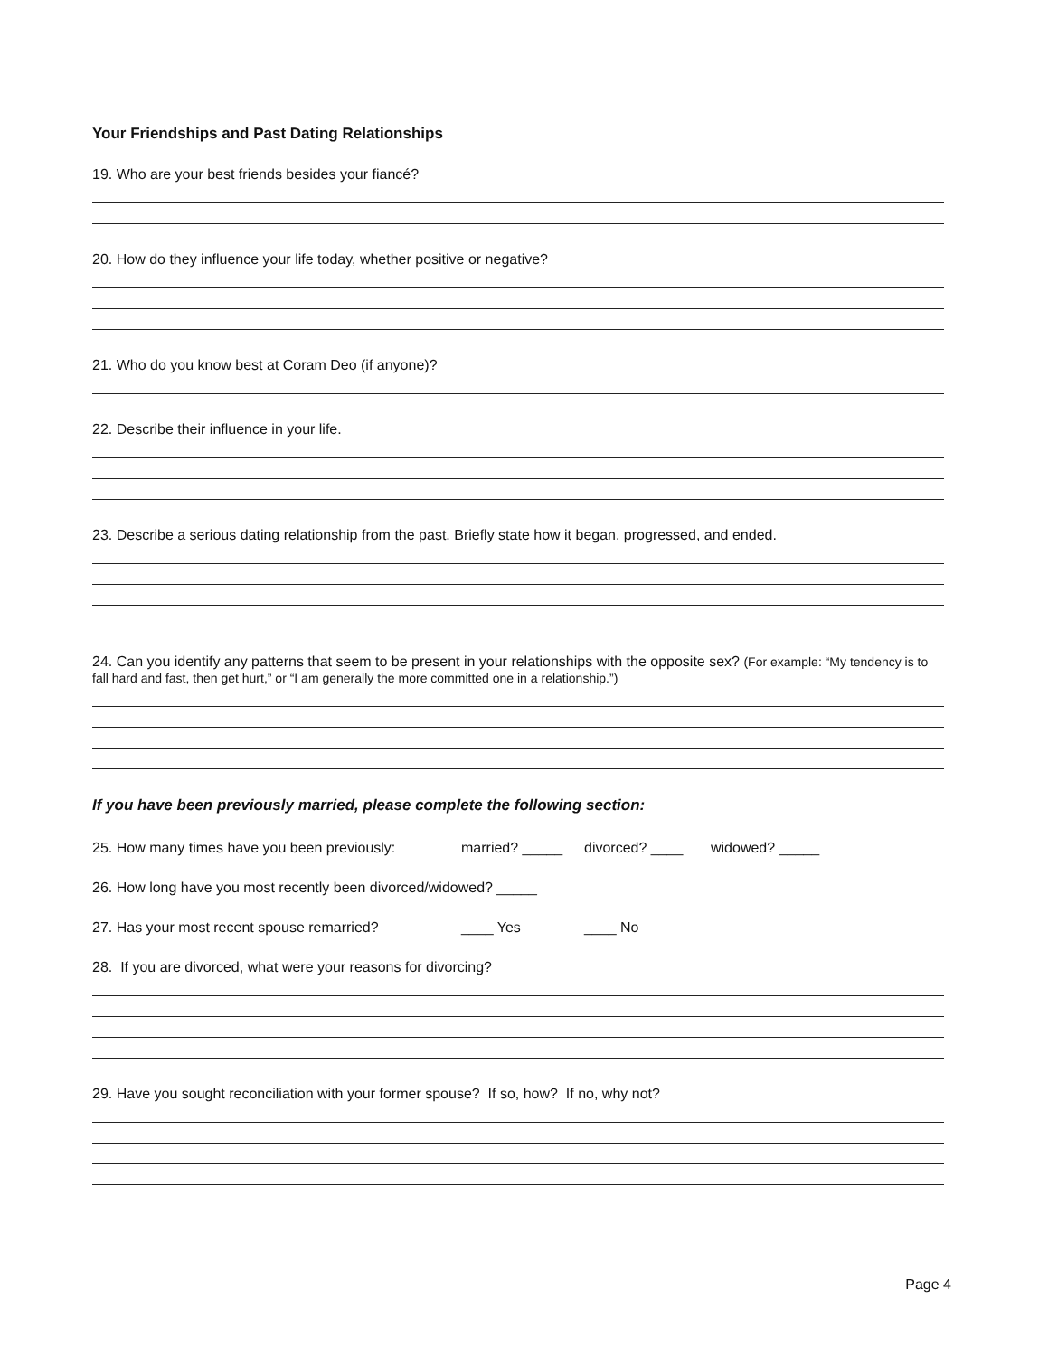Your Friendships and Past Dating Relationships
19. Who are your best friends besides your fiancé?
20. How do they influence your life today, whether positive or negative?
21. Who do you know best at Coram Deo (if anyone)?
22. Describe their influence in your life.
23. Describe a serious dating relationship from the past. Briefly state how it began, progressed, and ended.
24. Can you identify any patterns that seem to be present in your relationships with the opposite sex? (For example: “My tendency is to fall hard and fast, then get hurt,” or “I am generally the more committed one in a relationship.”)
If you have been previously married, please complete the following section:
25. How many times have you been previously: married? _____ divorced? ____ widowed? _____
26. How long have you most recently been divorced/widowed? _____
27. Has your most recent spouse remarried? ____ Yes ____ No
28. If you are divorced, what were your reasons for divorcing?
29. Have you sought reconciliation with your former spouse? If so, how? If no, why not?
Page 4